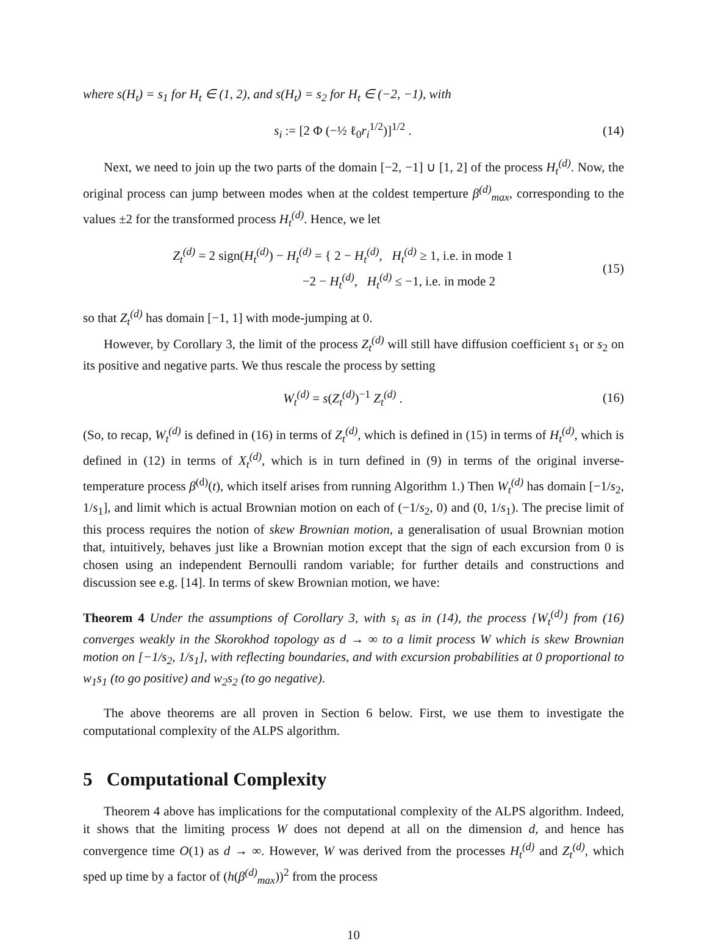where s(H<sub>t</sub>) = s<sub>1</sub> for H<sub>t</sub> ∈ (1, 2), and s(H<sub>t</sub>) = s<sub>2</sub> for H<sub>t</sub> ∈ (−2, −1), with
s<sub>i</sub> := [2 Φ (−½ ℓ<sub>0</sub>r<sub>i</sub><sup>1/2</sup>)]<sup>1/2</sup> . (14)
Next, we need to join up the two parts of the domain [−2, −1] ∪ [1, 2] of the process H<sub>t</sub><sup>(d)</sup>. Now, the original process can jump between modes when at the coldest temperture β<sup>(d)</sup><sub>max</sub>, corresponding to the values ±2 for the transformed process H<sub>t</sub><sup>(d)</sup>. Hence, we let
Z<sub>t</sub><sup>(d)</sup> = 2 sign(H<sub>t</sub><sup>(d)</sup>) − H<sub>t</sub><sup>(d)</sup> = { 2 − H<sub>t</sub><sup>(d)</sup>, H<sub>t</sub><sup>(d)</sup> ≥ 1, i.e. in mode 1
−2 − H<sub>t</sub><sup>(d)</sup>, H<sub>t</sub><sup>(d)</sup> ≤ −1, i.e. in mode 2
(15)
so that Z<sub>t</sub><sup>(d)</sup> has domain [−1, 1] with mode-jumping at 0.
However, by Corollary 3, the limit of the process Z<sub>t</sub><sup>(d)</sup> will still have diffusion coefficient s<sub>1</sub> or s<sub>2</sub> on its positive and negative parts. We thus rescale the process by setting
W<sub>t</sub><sup>(d)</sup> = s(Z<sub>t</sub><sup>(d)</sup>)<sup>−1</sup> Z<sub>t</sub><sup>(d)</sup> . (16)
(So, to recap, W<sub>t</sub><sup>(d)</sup> is defined in (16) in terms of Z<sub>t</sub><sup>(d)</sup>, which is defined in (15) in terms of H<sub>t</sub><sup>(d)</sup>, which is defined in (12) in terms of X<sub>t</sub><sup>(d)</sup>, which is in turn defined in (9) in terms of the original inverse-temperature process β<sup>(d)</sup>(t), which itself arises from running Algorithm 1.) Then W<sub>t</sub><sup>(d)</sup> has domain [−1/s<sub>2</sub>, 1/s<sub>1</sub>], and limit which is actual Brownian motion on each of (−1/s<sub>2</sub>, 0) and (0, 1/s<sub>1</sub>). The precise limit of this process requires the notion of skew Brownian motion, a generalisation of usual Brownian motion that, intuitively, behaves just like a Brownian motion except that the sign of each excursion from 0 is chosen using an independent Bernoulli random variable; for further details and constructions and discussion see e.g. [14]. In terms of skew Brownian motion, we have:
Theorem 4 Under the assumptions of Corollary 3, with s<sub>i</sub> as in (14), the process {W<sub>t</sub><sup>(d)</sup>} from (16) converges weakly in the Skorokhod topology as d → ∞ to a limit process W which is skew Brownian motion on [−1/s<sub>2</sub>, 1/s<sub>1</sub>], with reflecting boundaries, and with excursion probabilities at 0 proportional to w<sub>1</sub>s<sub>1</sub> (to go positive) and w<sub>2</sub>s<sub>2</sub> (to go negative).
The above theorems are all proven in Section 6 below. First, we use them to investigate the computational complexity of the ALPS algorithm.
5 Computational Complexity
Theorem 4 above has implications for the computational complexity of the ALPS algorithm. Indeed, it shows that the limiting process W does not depend at all on the dimension d, and hence has convergence time O(1) as d → ∞. However, W was derived from the processes H<sub>t</sub><sup>(d)</sup> and Z<sub>t</sub><sup>(d)</sup>, which sped up time by a factor of (h(β<sup>(d)</sup><sub>max</sub>))<sup>2</sup> from the process
10